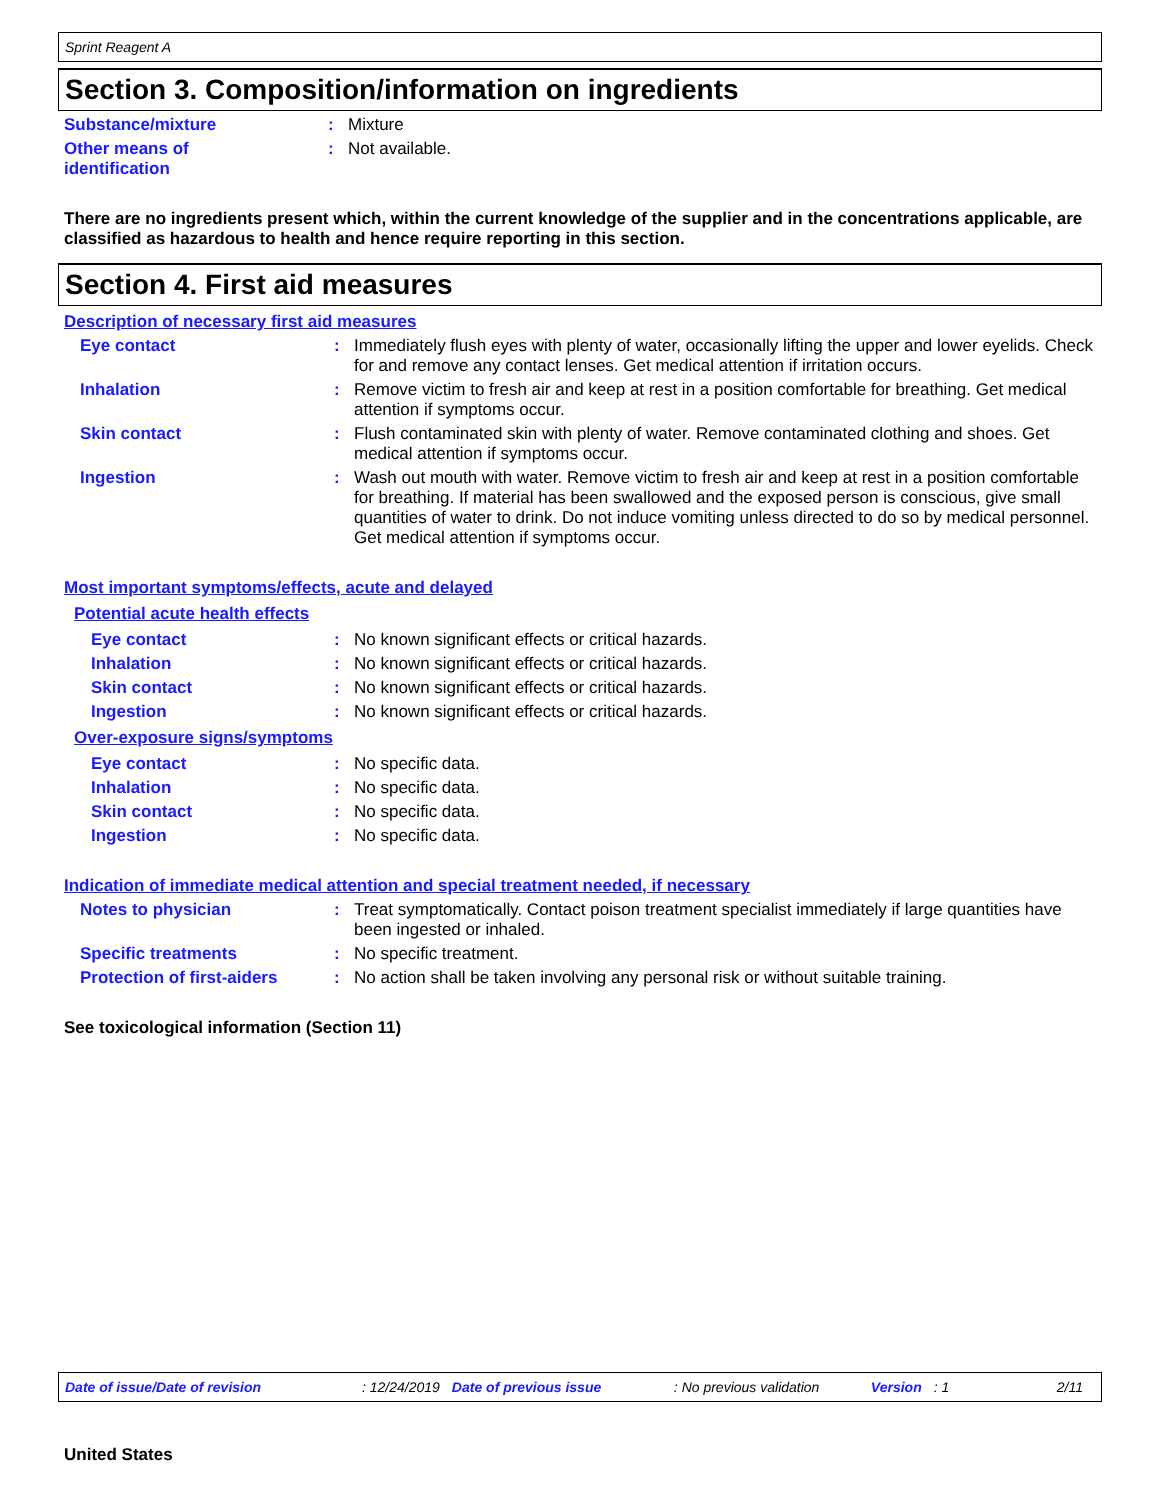Sprint Reagent A
Section 3. Composition/information on ingredients
Substance/mixture : Mixture
Other means of
identification
: Not available.
There are no ingredients present which, within the current knowledge of the supplier and in the concentrations applicable, are classified as hazardous to health and hence require reporting in this section.
Section 4. First aid measures
Description of necessary first aid measures
Eye contact : Immediately flush eyes with plenty of water, occasionally lifting the upper and lower eyelids. Check for and remove any contact lenses. Get medical attention if irritation occurs.
Inhalation : Remove victim to fresh air and keep at rest in a position comfortable for breathing. Get medical attention if symptoms occur.
Skin contact : Flush contaminated skin with plenty of water. Remove contaminated clothing and shoes. Get medical attention if symptoms occur.
Ingestion : Wash out mouth with water. Remove victim to fresh air and keep at rest in a position comfortable for breathing. If material has been swallowed and the exposed person is conscious, give small quantities of water to drink. Do not induce vomiting unless directed to do so by medical personnel. Get medical attention if symptoms occur.
Most important symptoms/effects, acute and delayed
Potential acute health effects
Eye contact : No known significant effects or critical hazards.
Inhalation : No known significant effects or critical hazards.
Skin contact : No known significant effects or critical hazards.
Ingestion : No known significant effects or critical hazards.
Over-exposure signs/symptoms
Eye contact : No specific data.
Inhalation : No specific data.
Skin contact : No specific data.
Ingestion : No specific data.
Indication of immediate medical attention and special treatment needed, if necessary
Notes to physician : Treat symptomatically. Contact poison treatment specialist immediately if large quantities have been ingested or inhaled.
Specific treatments : No specific treatment.
Protection of first-aiders
: No action shall be taken involving any personal risk or without suitable training.
See toxicological information (Section 11)
Date of issue/Date of revision: 12/24/2019 Date of previous issue: No previous validation Version: 1 2/11
United States